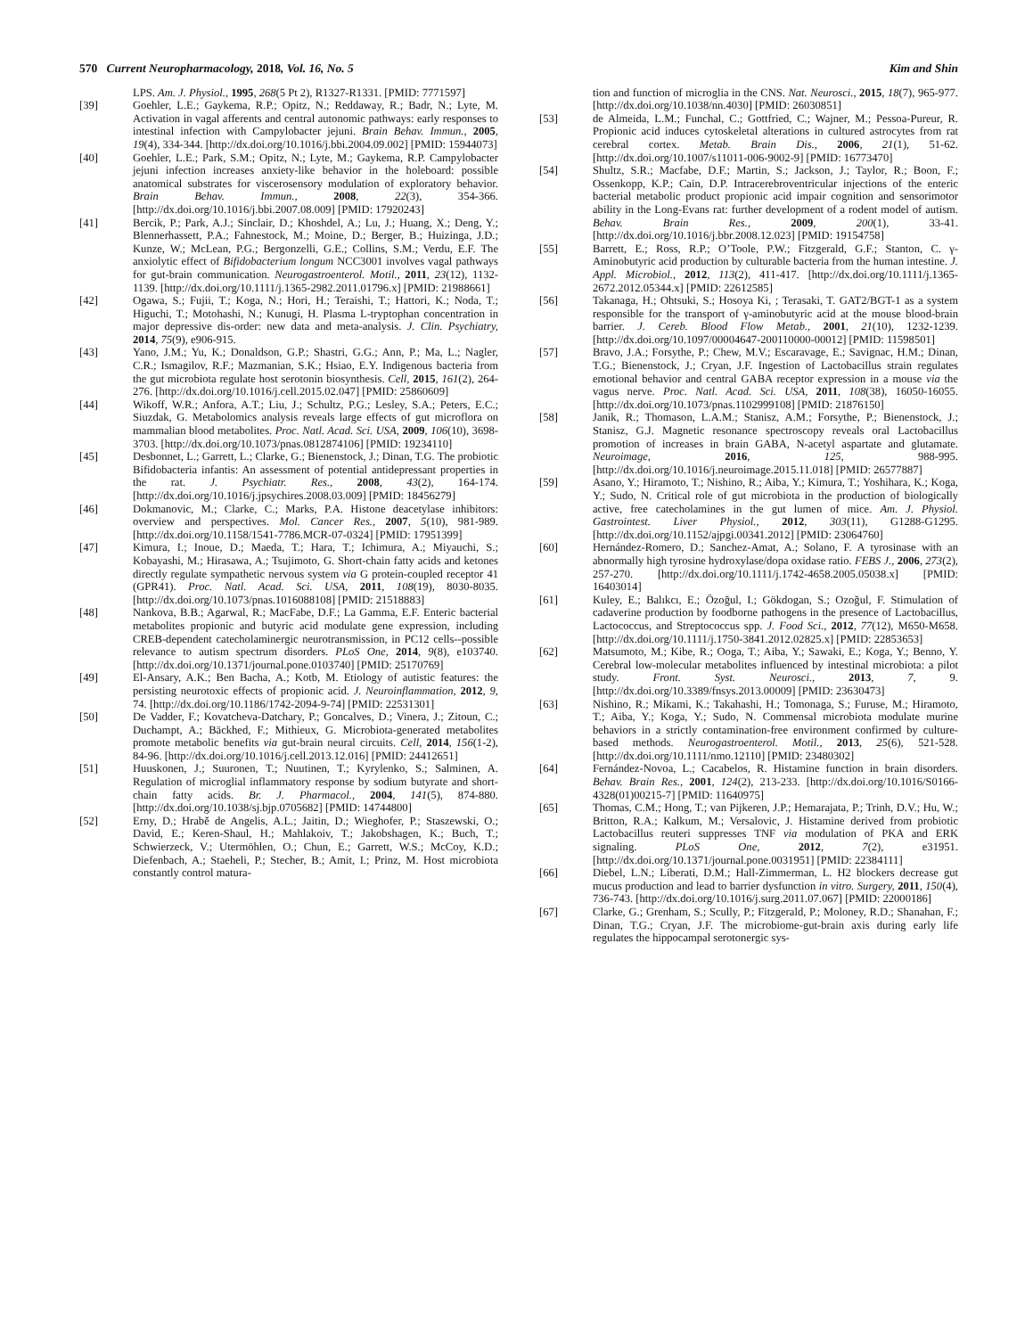570 Current Neuropharmacology, 2018, Vol. 16, No. 5 Kim and Shin
LPS. Am. J. Physiol., 1995, 268(5 Pt 2), R1327-R1331. [PMID: 7771597]
[39] Goehler, L.E.; Gaykema, R.P.; Opitz, N.; Reddaway, R.; Badr, N.; Lyte, M. Activation in vagal afferents and central autonomic pathways: early responses to intestinal infection with Campylobacter jejuni. Brain Behav. Immun., 2005, 19(4), 334-344. [http://dx.doi.org/10.1016/j.bbi.2004.09.002] [PMID: 15944073]
[40] Goehler, L.E.; Park, S.M.; Opitz, N.; Lyte, M.; Gaykema, R.P. Campylobacter jejuni infection increases anxiety-like behavior in the holeboard: possible anatomical substrates for viscerosensory modulation of exploratory behavior. Brain Behav. Immun., 2008, 22(3), 354-366. [http://dx.doi.org/10.1016/j.bbi.2007.08.009] [PMID: 17920243]
[41] Bercik, P.; Park, A.J.; Sinclair, D.; Khoshdel, A.; Lu, J.; Huang, X.; Deng, Y.; Blennerhassett, P.A.; Fahnestock, M.; Moine, D.; Berger, B.; Huizinga, J.D.; Kunze, W.; McLean, P.G.; Bergonzelli, G.E.; Collins, S.M.; Verdu, E.F. The anxiolytic effect of Bifidobacterium longum NCC3001 involves vagal pathways for gut-brain communication. Neurogastroenterol. Motil., 2011, 23(12), 1132-1139. [http://dx.doi.org/10.1111/j.1365-2982.2011.01796.x] [PMID: 21988661]
[42] Ogawa, S.; Fujii, T.; Koga, N.; Hori, H.; Teraishi, T.; Hattori, K.; Noda, T.; Higuchi, T.; Motohashi, N.; Kunugi, H. Plasma L-tryptophan concentration in major depressive dis-order: new data and meta-analysis. J. Clin. Psychiatry, 2014, 75(9), e906-915.
[43] Yano, J.M.; Yu, K.; Donaldson, G.P.; Shastri, G.G.; Ann, P.; Ma, L.; Nagler, C.R.; Ismagilov, R.F.; Mazmanian, S.K.; Hsiao, E.Y. Indigenous bacteria from the gut microbiota regulate host serotonin biosynthesis. Cell, 2015, 161(2), 264-276. [http://dx.doi.org/10.1016/j.cell.2015.02.047] [PMID: 25860609]
[44] Wikoff, W.R.; Anfora, A.T.; Liu, J.; Schultz, P.G.; Lesley, S.A.; Peters, E.C.; Siuzdak, G. Metabolomics analysis reveals large effects of gut microflora on mammalian blood metabolites. Proc. Natl. Acad. Sci. USA, 2009, 106(10), 3698-3703. [http://dx.doi.org/10.1073/pnas.0812874106] [PMID: 19234110]
[45] Desbonnet, L.; Garrett, L.; Clarke, G.; Bienenstock, J.; Dinan, T.G. The probiotic Bifidobacteria infantis: An assessment of potential antidepressant properties in the rat. J. Psychiatr. Res., 2008, 43(2), 164-174. [http://dx.doi.org/10.1016/j.jpsychires.2008.03.009] [PMID: 18456279]
[46] Dokmanovic, M.; Clarke, C.; Marks, P.A. Histone deacetylase inhibitors: overview and perspectives. Mol. Cancer Res., 2007, 5(10), 981-989. [http://dx.doi.org/10.1158/1541-7786.MCR-07-0324] [PMID: 17951399]
[47] Kimura, I.; Inoue, D.; Maeda, T.; Hara, T.; Ichimura, A.; Miyauchi, S.; Kobayashi, M.; Hirasawa, A.; Tsujimoto, G. Short-chain fatty acids and ketones directly regulate sympathetic nervous system via G protein-coupled receptor 41 (GPR41). Proc. Natl. Acad. Sci. USA, 2011, 108(19), 8030-8035. [http://dx.doi.org/10.1073/pnas.1016088108] [PMID: 21518883]
[48] Nankova, B.B.; Agarwal, R.; MacFabe, D.F.; La Gamma, E.F. Enteric bacterial metabolites propionic and butyric acid modulate gene expression, including CREB-dependent catecholaminergic neurotransmission, in PC12 cells--possible relevance to autism spectrum disorders. PLoS One, 2014, 9(8), e103740. [http://dx.doi.org/10.1371/journal.pone.0103740] [PMID: 25170769]
[49] El-Ansary, A.K.; Ben Bacha, A.; Kotb, M. Etiology of autistic features: the persisting neurotoxic effects of propionic acid. J. Neuroinflammation, 2012, 9, 74. [http://dx.doi.org/10.1186/1742-2094-9-74] [PMID: 22531301]
[50] De Vadder, F.; Kovatcheva-Datchary, P.; Goncalves, D.; Vinera, J.; Zitoun, C.; Duchampt, A.; Bäckhed, F.; Mithieux, G. Microbiota-generated metabolites promote metabolic benefits via gut-brain neural circuits. Cell, 2014, 156(1-2), 84-96. [http://dx.doi.org/10.1016/j.cell.2013.12.016] [PMID: 24412651]
[51] Huuskonen, J.; Suuronen, T.; Nuutinen, T.; Kyrylenko, S.; Salminen, A. Regulation of microglial inflammatory response by sodium butyrate and short-chain fatty acids. Br. J. Pharmacol., 2004, 141(5), 874-880. [http://dx.doi.org/10.1038/sj.bjp.0705682] [PMID: 14744800]
[52] Erny, D.; Hrabě de Angelis, A.L.; Jaitin, D.; Wieghofer, P.; Staszewski, O.; David, E.; Keren-Shaul, H.; Mahlakoiv, T.; Jakobshagen, K.; Buch, T.; Schwierzeck, V.; Utermöhlen, O.; Chun, E.; Garrett, W.S.; McCoy, K.D.; Diefenbach, A.; Staeheli, P.; Stecher, B.; Amit, I.; Prinz, M. Host microbiota constantly control matura-
tion and function of microglia in the CNS. Nat. Neurosci., 2015, 18(7), 965-977. [http://dx.doi.org/10.1038/nn.4030] [PMID: 26030851]
[53] de Almeida, L.M.; Funchal, C.; Gottfried, C.; Wajner, M.; Pessoa-Pureur, R. Propionic acid induces cytoskeletal alterations in cultured astrocytes from rat cerebral cortex. Metab. Brain Dis., 2006, 21(1), 51-62. [http://dx.doi.org/10.1007/s11011-006-9002-9] [PMID: 16773470]
[54] Shultz, S.R.; Macfabe, D.F.; Martin, S.; Jackson, J.; Taylor, R.; Boon, F.; Ossenkopp, K.P.; Cain, D.P. Intracerebroventricular injections of the enteric bacterial metabolic product propionic acid impair cognition and sensorimotor ability in the Long-Evans rat: further development of a rodent model of autism. Behav. Brain Res., 2009, 200(1), 33-41. [http://dx.doi.org/10.1016/j.bbr.2008.12.023] [PMID: 19154758]
[55] Barrett, E.; Ross, R.P.; O’Toole, P.W.; Fitzgerald, G.F.; Stanton, C. γ-Aminobutyric acid production by culturable bacteria from the human intestine. J. Appl. Microbiol., 2012, 113(2), 411-417. [http://dx.doi.org/10.1111/j.1365-2672.2012.05344.x] [PMID: 22612585]
[56] Takanaga, H.; Ohtsuki, S.; Hosoya Ki, ; Terasaki, T. GAT2/BGT-1 as a system responsible for the transport of γ-aminobutyric acid at the mouse blood-brain barrier. J. Cereb. Blood Flow Metab., 2001, 21(10), 1232-1239. [http://dx.doi.org/10.1097/00004647-200110000-00012] [PMID: 11598501]
[57] Bravo, J.A.; Forsythe, P.; Chew, M.V.; Escaravage, E.; Savignac, H.M.; Dinan, T.G.; Bienenstock, J.; Cryan, J.F. Ingestion of Lactobacillus strain regulates emotional behavior and central GABA receptor expression in a mouse via the vagus nerve. Proc. Natl. Acad. Sci. USA, 2011, 108(38), 16050-16055. [http://dx.doi.org/10.1073/pnas.1102999108] [PMID: 21876150]
[58] Janik, R.; Thomason, L.A.M.; Stanisz, A.M.; Forsythe, P.; Bienenstock, J.; Stanisz, G.J. Magnetic resonance spectroscopy reveals oral Lactobacillus promotion of increases in brain GABA, N-acetyl aspartate and glutamate. Neuroimage, 2016, 125, 988-995. [http://dx.doi.org/10.1016/j.neuroimage.2015.11.018] [PMID: 26577887]
[59] Asano, Y.; Hiramoto, T.; Nishino, R.; Aiba, Y.; Kimura, T.; Yoshihara, K.; Koga, Y.; Sudo, N. Critical role of gut microbiota in the production of biologically active, free catecholamines in the gut lumen of mice. Am. J. Physiol. Gastrointest. Liver Physiol., 2012, 303(11), G1288-G1295. [http://dx.doi.org/10.1152/ajpgi.00341.2012] [PMID: 23064760]
[60] Hernández-Romero, D.; Sanchez-Amat, A.; Solano, F. A tyrosinase with an abnormally high tyrosine hydroxylase/dopa oxidase ratio. FEBS J., 2006, 273(2), 257-270. [http://dx.doi.org/10.1111/j.1742-4658.2005.05038.x] [PMID: 16403014]
[61] Kuley, E.; Balıkcı, E.; Özoğul, I.; Gökdogan, S.; Ozoğul, F. Stimulation of cadaverine production by foodborne pathogens in the presence of Lactobacillus, Lactococcus, and Streptococcus spp. J. Food Sci., 2012, 77(12), M650-M658. [http://dx.doi.org/10.1111/j.1750-3841.2012.02825.x] [PMID: 22853653]
[62] Matsumoto, M.; Kibe, R.; Ooga, T.; Aiba, Y.; Sawaki, E.; Koga, Y.; Benno, Y. Cerebral low-molecular metabolites influenced by intestinal microbiota: a pilot study. Front. Syst. Neurosci., 2013, 7, 9. [http://dx.doi.org/10.3389/fnsys.2013.00009] [PMID: 23630473]
[63] Nishino, R.; Mikami, K.; Takahashi, H.; Tomonaga, S.; Furuse, M.; Hiramoto, T.; Aiba, Y.; Koga, Y.; Sudo, N. Commensal microbiota modulate murine behaviors in a strictly contamination-free environment confirmed by culture-based methods. Neurogastroenterol. Motil., 2013, 25(6), 521-528. [http://dx.doi.org/10.1111/nmo.12110] [PMID: 23480302]
[64] Fernández-Novoa, L.; Cacabelos, R. Histamine function in brain disorders. Behav. Brain Res., 2001, 124(2), 213-233. [http://dx.doi.org/10.1016/S0166-4328(01)00215-7] [PMID: 11640975]
[65] Thomas, C.M.; Hong, T.; van Pijkeren, J.P.; Hemarajata, P.; Trinh, D.V.; Hu, W.; Britton, R.A.; Kalkum, M.; Versalovic, J. Histamine derived from probiotic Lactobacillus reuteri suppresses TNF via modulation of PKA and ERK signaling. PLoS One, 2012, 7(2), e31951. [http://dx.doi.org/10.1371/journal.pone.0031951] [PMID: 22384111]
[66] Diebel, L.N.; Liberati, D.M.; Hall-Zimmerman, L. H2 blockers decrease gut mucus production and lead to barrier dysfunction in vitro. Surgery, 2011, 150(4), 736-743. [http://dx.doi.org/10.1016/j.surg.2011.07.067] [PMID: 22000186]
[67] Clarke, G.; Grenham, S.; Scully, P.; Fitzgerald, P.; Moloney, R.D.; Shanahan, F.; Dinan, T.G.; Cryan, J.F. The microbiome-gut-brain axis during early life regulates the hippocampal serotonergic sys-